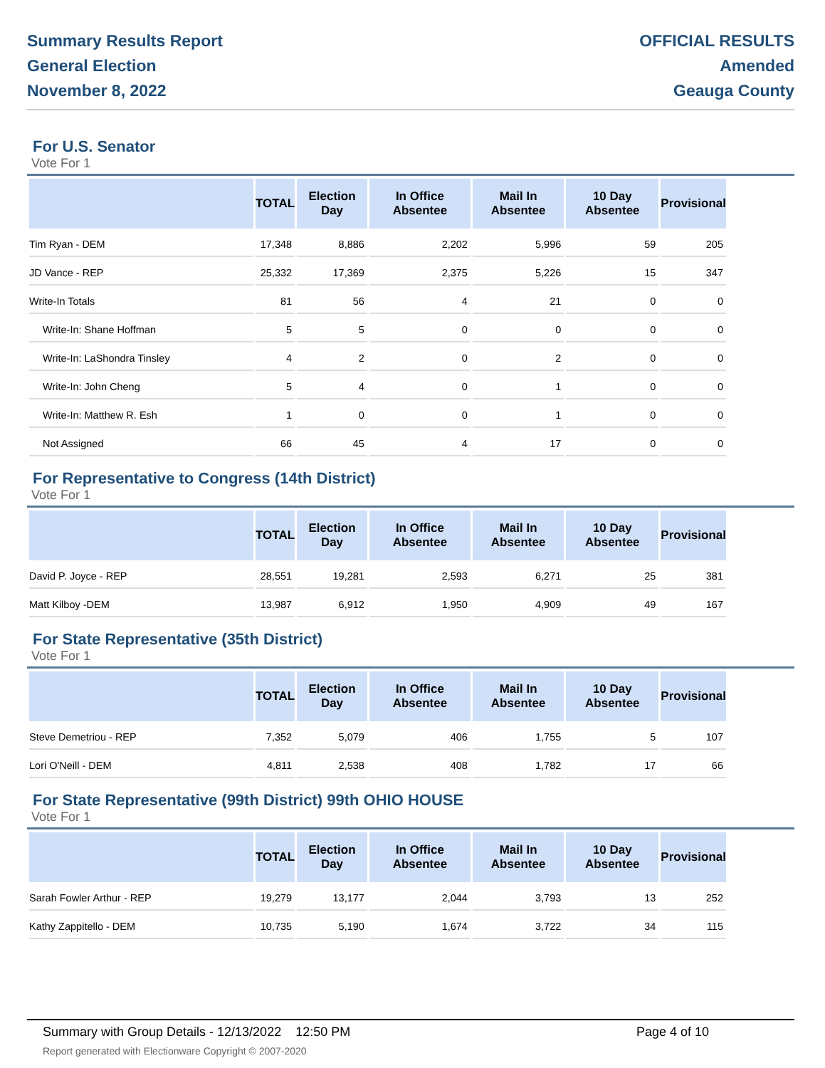Summary Results Report
General Election
November 8, 2022
OFFICIAL RESULTS
Amended
Geauga County
For U.S. Senator
Vote For 1
| | TOTAL | Election Day | In Office Absentee | Mail In Absentee | 10 Day Absentee | Provisional |
| --- | --- | --- | --- | --- | --- | --- |
| Tim Ryan - DEM | 17,348 | 8,886 | 2,202 | 5,996 | 59 | 205 |
| JD Vance - REP | 25,332 | 17,369 | 2,375 | 5,226 | 15 | 347 |
| Write-In Totals | 81 | 56 | 4 | 21 | 0 | 0 |
| Write-In: Shane Hoffman | 5 | 5 | 0 | 0 | 0 | 0 |
| Write-In: LaShondra Tinsley | 4 | 2 | 0 | 2 | 0 | 0 |
| Write-In: John Cheng | 5 | 4 | 0 | 1 | 0 | 0 |
| Write-In: Matthew R. Esh | 1 | 0 | 0 | 1 | 0 | 0 |
| Not Assigned | 66 | 45 | 4 | 17 | 0 | 0 |
For Representative to Congress (14th District)
Vote For 1
| | TOTAL | Election Day | In Office Absentee | Mail In Absentee | 10 Day Absentee | Provisional |
| --- | --- | --- | --- | --- | --- | --- |
| David P. Joyce - REP | 28,551 | 19,281 | 2,593 | 6,271 | 25 | 381 |
| Matt Kilboy -DEM | 13,987 | 6,912 | 1,950 | 4,909 | 49 | 167 |
For State Representative (35th District)
Vote For 1
| | TOTAL | Election Day | In Office Absentee | Mail In Absentee | 10 Day Absentee | Provisional |
| --- | --- | --- | --- | --- | --- | --- |
| Steve Demetriou - REP | 7,352 | 5,079 | 406 | 1,755 | 5 | 107 |
| Lori O'Neill - DEM | 4,811 | 2,538 | 408 | 1,782 | 17 | 66 |
For State Representative (99th District) 99th OHIO HOUSE
Vote For 1
| | TOTAL | Election Day | In Office Absentee | Mail In Absentee | 10 Day Absentee | Provisional |
| --- | --- | --- | --- | --- | --- | --- |
| Sarah Fowler Arthur - REP | 19,279 | 13,177 | 2,044 | 3,793 | 13 | 252 |
| Kathy Zappitello - DEM | 10,735 | 5,190 | 1,674 | 3,722 | 34 | 115 |
Summary with Group Details - 12/13/2022 12:50 PM
Report generated with Electionware Copyright © 2007-2020
Page 4 of 10